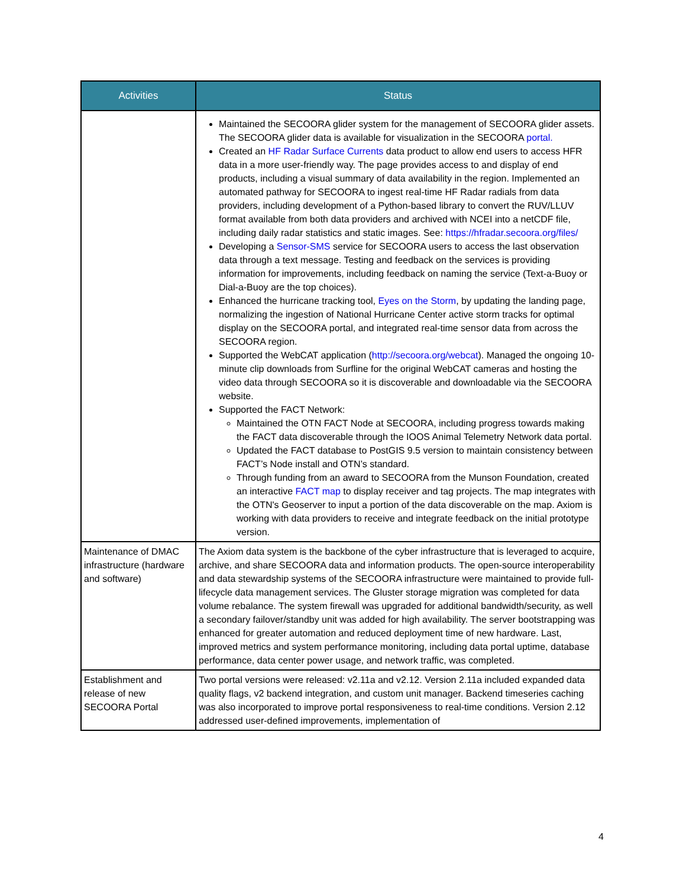| Activities | Status |
| --- | --- |
| | Maintained the SECOORA glider system for the management of SECOORA glider assets. The SECOORA glider data is available for visualization in the SECOORA portal. Created an HF Radar Surface Currents data product to allow end users to access HFR data in a more user-friendly way. The page provides access to and display of end products, including a visual summary of data availability in the region. Implemented an automated pathway for SECOORA to ingest real-time HF Radar radials from data providers, including development of a Python-based library to convert the RUV/LLUV format available from both data providers and archived with NCEI into a netCDF file, including daily radar statistics and static images. See: https://hfradar.secoora.org/files/ Developing a Sensor-SMS service for SECOORA users to access the last observation data through a text message. Testing and feedback on the services is providing information for improvements, including feedback on naming the service (Text-a-Buoy or Dial-a-Buoy are the top choices). Enhanced the hurricane tracking tool, Eyes on the Storm , by updating the landing page, normalizing the ingestion of National Hurricane Center active storm tracks for optimal display on the SECOORA portal, and integrated real-time sensor data from across the SECOORA region. Supported the WebCAT application ( http://secoora.org/webcat ). Managed the ongoing 10-minute clip downloads from Surfline for the original WebCAT cameras and hosting the video data through SECOORA so it is discoverable and downloadable via the SECOORA website. Supported the FACT Network: Maintained the OTN FACT Node at SECOORA, including progress towards making the FACT data discoverable through the IOOS Animal Telemetry Network data portal. Updated the FACT database to PostGIS 9.5 version to maintain consistency between FACT’s Node install and OTN’s standard. Through funding from an award to SECOORA from the Munson Foundation, created an interactive FACT map to display receiver and tag projects. The map integrates with the OTN's Geoserver to input a portion of the data discoverable on the map. Axiom is working with data providers to receive and integrate feedback on the initial prototype version. |
| Maintenance of DMAC infrastructure (hardware and software) | The Axiom data system is the backbone of the cyber infrastructure that is leveraged to acquire, archive, and share SECOORA data and information products. The open-source interoperability and data stewardship systems of the SECOORA infrastructure were maintained to provide full-lifecycle data management services. The Gluster storage migration was completed for data volume rebalance. The system firewall was upgraded for additional bandwidth/security, as well a secondary failover/standby unit was added for high availability. The server bootstrapping was enhanced for greater automation and reduced deployment time of new hardware. Last, improved metrics and system performance monitoring, including data portal uptime, database performance, data center power usage, and network traffic, was completed. |
| Establishment and release of new SECOORA Portal | Two portal versions were released: v2.11a and v2.12. Version 2.11a included expanded data quality flags, v2 backend integration, and custom unit manager. Backend timeseries caching was also incorporated to improve portal responsiveness to real-time conditions. Version 2.12 addressed user-defined improvements, implementation of |
4